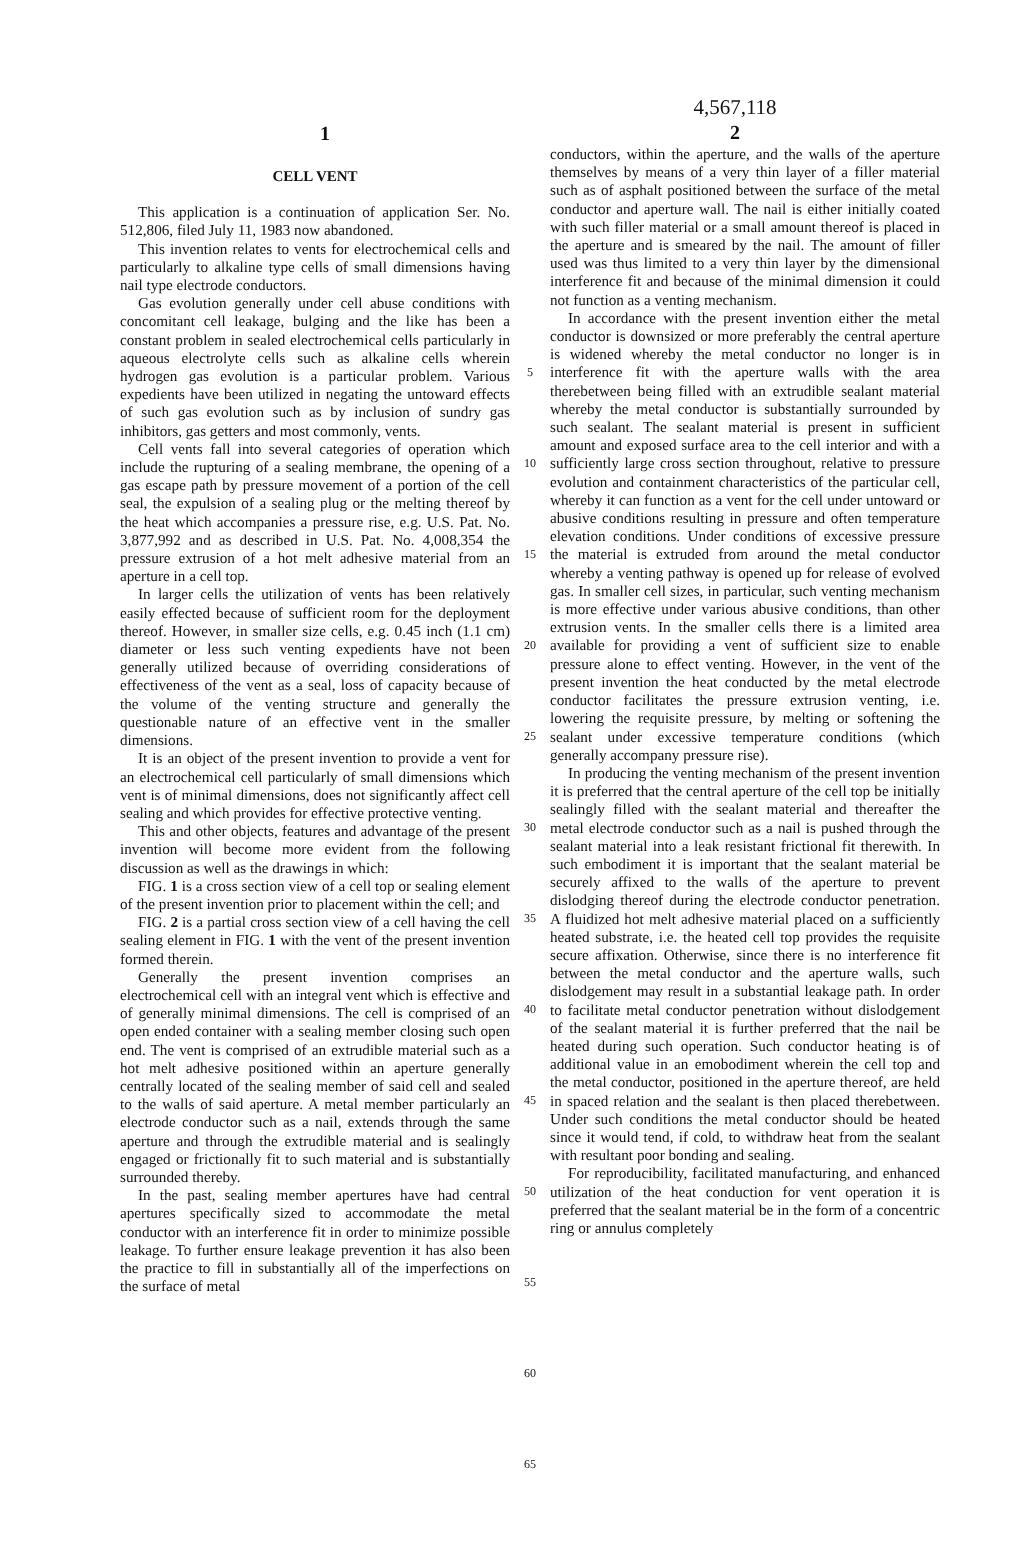1
4,567,118
2
CELL VENT
This application is a continuation of application Ser. No. 512,806, filed July 11, 1983 now abandoned.
This invention relates to vents for electrochemical cells and particularly to alkaline type cells of small dimensions having nail type electrode conductors.
Gas evolution generally under cell abuse conditions with concomitant cell leakage, bulging and the like has been a constant problem in sealed electrochemical cells particularly in aqueous electrolyte cells such as alkaline cells wherein hydrogen gas evolution is a particular problem. Various expedients have been utilized in negating the untoward effects of such gas evolution such as by inclusion of sundry gas inhibitors, gas getters and most commonly, vents.
Cell vents fall into several categories of operation which include the rupturing of a sealing membrane, the opening of a gas escape path by pressure movement of a portion of the cell seal, the expulsion of a sealing plug or the melting thereof by the heat which accompanies a pressure rise, e.g. U.S. Pat. No. 3,877,992 and as described in U.S. Pat. No. 4,008,354 the pressure extrusion of a hot melt adhesive material from an aperture in a cell top.
In larger cells the utilization of vents has been relatively easily effected because of sufficient room for the deployment thereof. However, in smaller size cells, e.g. 0.45 inch (1.1 cm) diameter or less such venting expedients have not been generally utilized because of overriding considerations of effectiveness of the vent as a seal, loss of capacity because of the volume of the venting structure and generally the questionable nature of an effective vent in the smaller dimensions.
It is an object of the present invention to provide a vent for an electrochemical cell particularly of small dimensions which vent is of minimal dimensions, does not significantly affect cell sealing and which provides for effective protective venting.
This and other objects, features and advantage of the present invention will become more evident from the following discussion as well as the drawings in which:
FIG. 1 is a cross section view of a cell top or sealing element of the present invention prior to placement within the cell; and
FIG. 2 is a partial cross section view of a cell having the cell sealing element in FIG. 1 with the vent of the present invention formed therein.
Generally the present invention comprises an electrochemical cell with an integral vent which is effective and of generally minimal dimensions. The cell is comprised of an open ended container with a sealing member closing such open end. The vent is comprised of an extrudible material such as a hot melt adhesive positioned within an aperture generally centrally located of the sealing member of said cell and sealed to the walls of said aperture. A metal member particularly an electrode conductor such as a nail, extends through the same aperture and through the extrudible material and is sealingly engaged or frictionally fit to such material and is substantially surrounded thereby.
In the past, sealing member apertures have had central apertures specifically sized to accommodate the metal conductor with an interference fit in order to minimize possible leakage. To further ensure leakage prevention it has also been the practice to fill in substantially all of the imperfections on the surface of metal
5
10
15
20
25
30
35
40
45
50
55
60
65
conductors, within the aperture, and the walls of the aperture themselves by means of a very thin layer of a filler material such as of asphalt positioned between the surface of the metal conductor and aperture wall. The nail is either initially coated with such filler material or a small amount thereof is placed in the aperture and is smeared by the nail. The amount of filler used was thus limited to a very thin layer by the dimensional interference fit and because of the minimal dimension it could not function as a venting mechanism.
In accordance with the present invention either the metal conductor is downsized or more preferably the central aperture is widened whereby the metal conductor no longer is in interference fit with the aperture walls with the area therebetween being filled with an extrudible sealant material whereby the metal conductor is substantially surrounded by such sealant. The sealant material is present in sufficient amount and exposed surface area to the cell interior and with a sufficiently large cross section throughout, relative to pressure evolution and containment characteristics of the particular cell, whereby it can function as a vent for the cell under untoward or abusive conditions resulting in pressure and often temperature elevation conditions. Under conditions of excessive pressure the material is extruded from around the metal conductor whereby a venting pathway is opened up for release of evolved gas. In smaller cell sizes, in particular, such venting mechanism is more effective under various abusive conditions, than other extrusion vents. In the smaller cells there is a limited area available for providing a vent of sufficient size to enable pressure alone to effect venting. However, in the vent of the present invention the heat conducted by the metal electrode conductor facilitates the pressure extrusion venting, i.e. lowering the requisite pressure, by melting or softening the sealant under excessive temperature conditions (which generally accompany pressure rise).
In producing the venting mechanism of the present invention it is preferred that the central aperture of the cell top be initially sealingly filled with the sealant material and thereafter the metal electrode conductor such as a nail is pushed through the sealant material into a leak resistant frictional fit therewith. In such embodiment it is important that the sealant material be securely affixed to the walls of the aperture to prevent dislodging thereof during the electrode conductor penetration. A fluidized hot melt adhesive material placed on a sufficiently heated substrate, i.e. the heated cell top provides the requisite secure affixation. Otherwise, since there is no interference fit between the metal conductor and the aperture walls, such dislodgement may result in a substantial leakage path. In order to facilitate metal conductor penetration without dislodgement of the sealant material it is further preferred that the nail be heated during such operation. Such conductor heating is of additional value in an emobodiment wherein the cell top and the metal conductor, positioned in the aperture thereof, are held in spaced relation and the sealant is then placed therebetween. Under such conditions the metal conductor should be heated since it would tend, if cold, to withdraw heat from the sealant with resultant poor bonding and sealing.
For reproducibility, facilitated manufacturing, and enhanced utilization of the heat conduction for vent operation it is preferred that the sealant material be in the form of a concentric ring or annulus completely